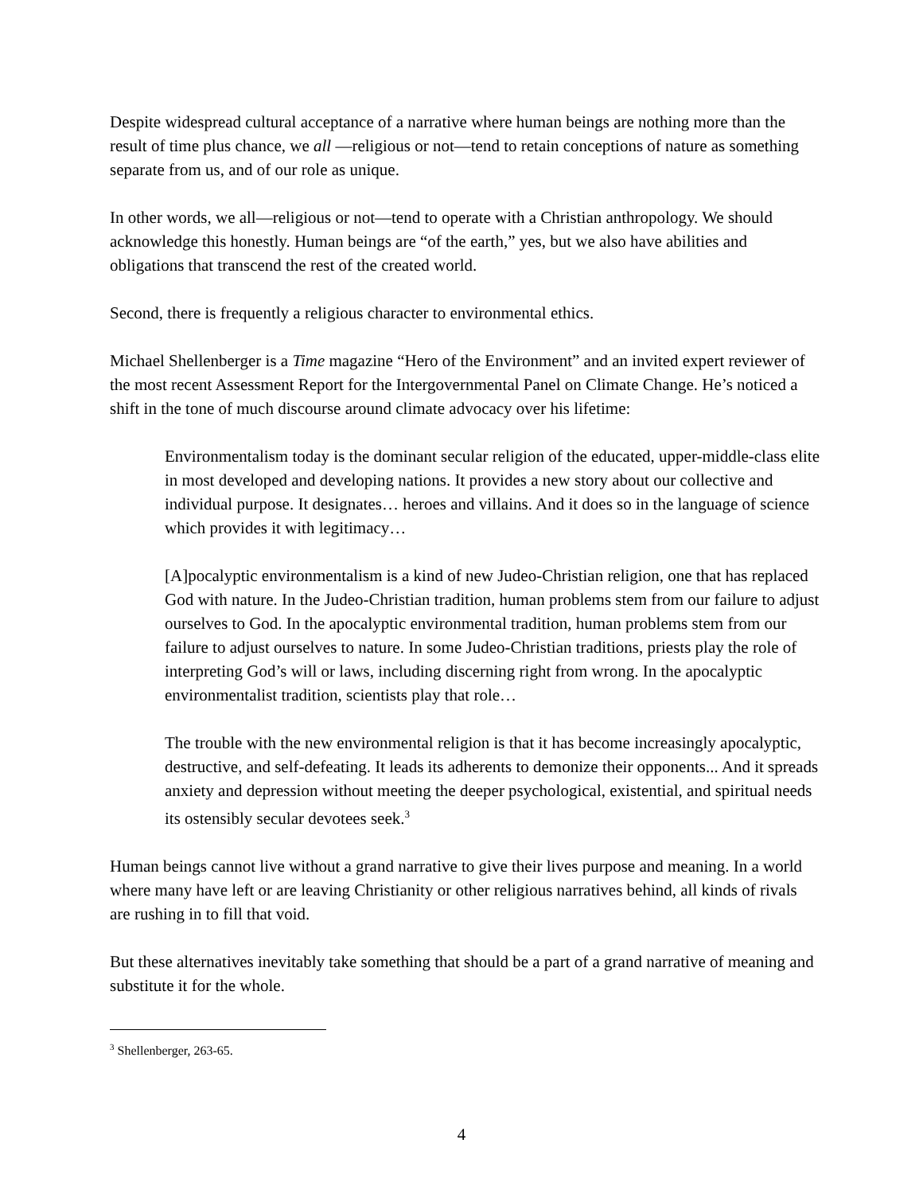Despite widespread cultural acceptance of a narrative where human beings are nothing more than the result of time plus chance, we all —religious or not—tend to retain conceptions of nature as something separate from us, and of our role as unique.
In other words, we all—religious or not—tend to operate with a Christian anthropology. We should acknowledge this honestly. Human beings are “of the earth,” yes, but we also have abilities and obligations that transcend the rest of the created world.
Second, there is frequently a religious character to environmental ethics.
Michael Shellenberger is a Time magazine “Hero of the Environment” and an invited expert reviewer of the most recent Assessment Report for the Intergovernmental Panel on Climate Change. He’s noticed a shift in the tone of much discourse around climate advocacy over his lifetime:
Environmentalism today is the dominant secular religion of the educated, upper-middle-class elite in most developed and developing nations. It provides a new story about our collective and individual purpose. It designates… heroes and villains. And it does so in the language of science which provides it with legitimacy…
[A]pocalyptic environmentalism is a kind of new Judeo-Christian religion, one that has replaced God with nature. In the Judeo-Christian tradition, human problems stem from our failure to adjust ourselves to God. In the apocalyptic environmental tradition, human problems stem from our failure to adjust ourselves to nature. In some Judeo-Christian traditions, priests play the role of interpreting God’s will or laws, including discerning right from wrong. In the apocalyptic environmentalist tradition, scientists play that role…
The trouble with the new environmental religion is that it has become increasingly apocalyptic, destructive, and self-defeating. It leads its adherents to demonize their opponents... And it spreads anxiety and depression without meeting the deeper psychological, existential, and spiritual needs its ostensibly secular devotees seek.<sup>3</sup>
Human beings cannot live without a grand narrative to give their lives purpose and meaning. In a world where many have left or are leaving Christianity or other religious narratives behind, all kinds of rivals are rushing in to fill that void.
But these alternatives inevitably take something that should be a part of a grand narrative of meaning and substitute it for the whole.
<sup>3</sup> Shellenberger, 263-65.
4